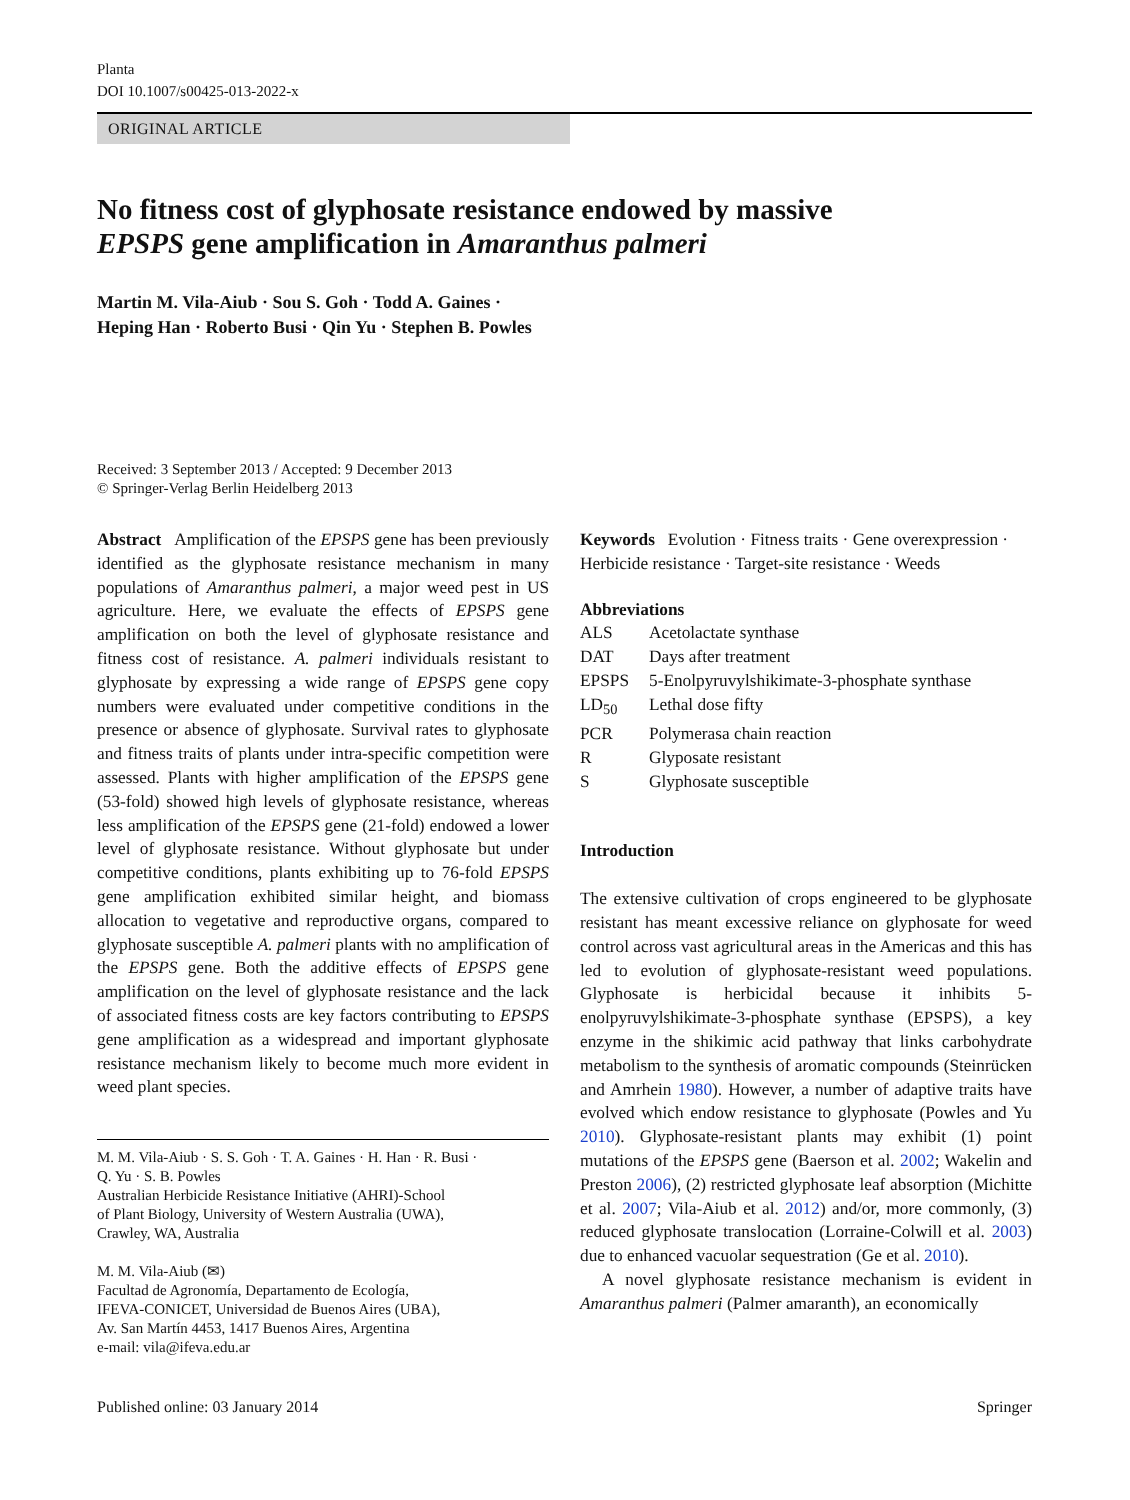Planta
DOI 10.1007/s00425-013-2022-x
ORIGINAL ARTICLE
No fitness cost of glyphosate resistance endowed by massive
EPSPS gene amplification in Amaranthus palmeri
Martin M. Vila-Aiub · Sou S. Goh · Todd A. Gaines ·
Heping Han · Roberto Busi · Qin Yu · Stephen B. Powles
Received: 3 September 2013 / Accepted: 9 December 2013
© Springer-Verlag Berlin Heidelberg 2013
Abstract Amplification of the EPSPS gene has been previously identified as the glyphosate resistance mechanism in many populations of Amaranthus palmeri, a major weed pest in US agriculture. Here, we evaluate the effects of EPSPS gene amplification on both the level of glyphosate resistance and fitness cost of resistance. A. palmeri individuals resistant to glyphosate by expressing a wide range of EPSPS gene copy numbers were evaluated under competitive conditions in the presence or absence of glyphosate. Survival rates to glyphosate and fitness traits of plants under intra-specific competition were assessed. Plants with higher amplification of the EPSPS gene (53-fold) showed high levels of glyphosate resistance, whereas less amplification of the EPSPS gene (21-fold) endowed a lower level of glyphosate resistance. Without glyphosate but under competitive conditions, plants exhibiting up to 76-fold EPSPS gene amplification exhibited similar height, and biomass allocation to vegetative and reproductive organs, compared to glyphosate susceptible A. palmeri plants with no amplification of the EPSPS gene. Both the additive effects of EPSPS gene amplification on the level of glyphosate resistance and the lack of associated fitness costs are key factors contributing to EPSPS gene amplification as a widespread and important glyphosate resistance mechanism likely to become much more evident in weed plant species.
M. M. Vila-Aiub · S. S. Goh · T. A. Gaines · H. Han · R. Busi ·
Q. Yu · S. B. Powles
Australian Herbicide Resistance Initiative (AHRI)-School
of Plant Biology, University of Western Australia (UWA),
Crawley, WA, Australia
M. M. Vila-Aiub (✉)
Facultad de Agronomía, Departamento de Ecología,
IFEVA-CONICET, Universidad de Buenos Aires (UBA),
Av. San Martín 4453, 1417 Buenos Aires, Argentina
e-mail: vila@ifeva.edu.ar
Keywords Evolution · Fitness traits · Gene overexpression · Herbicide resistance · Target-site resistance · Weeds
Abbreviations
| ALS | Acetolactate synthase |
| DAT | Days after treatment |
| EPSPS | 5-Enolpyruvylshikimate-3-phosphate synthase |
| LD<sub>50</sub> | Lethal dose fifty |
| PCR | Polymerasa chain reaction |
| R | Glyposate resistant |
| S | Glyphosate susceptible |
Introduction
The extensive cultivation of crops engineered to be glyphosate resistant has meant excessive reliance on glyphosate for weed control across vast agricultural areas in the Americas and this has led to evolution of glyphosate-resistant weed populations. Glyphosate is herbicidal because it inhibits 5-enolpyruvylshikimate-3-phosphate synthase (EPSPS), a key enzyme in the shikimic acid pathway that links carbohydrate metabolism to the synthesis of aromatic compounds (Steinrücken and Amrhein 1980). However, a number of adaptive traits have evolved which endow resistance to glyphosate (Powles and Yu 2010). Glyphosate-resistant plants may exhibit (1) point mutations of the EPSPS gene (Baerson et al. 2002; Wakelin and Preston 2006), (2) restricted glyphosate leaf absorption (Michitte et al. 2007; Vila-Aiub et al. 2012) and/or, more commonly, (3) reduced glyphosate translocation (Lorraine-Colwill et al. 2003) due to enhanced vacuolar sequestration (Ge et al. 2010).
A novel glyphosate resistance mechanism is evident in Amaranthus palmeri (Palmer amaranth), an economically
Published online: 03 January 2014 Springer